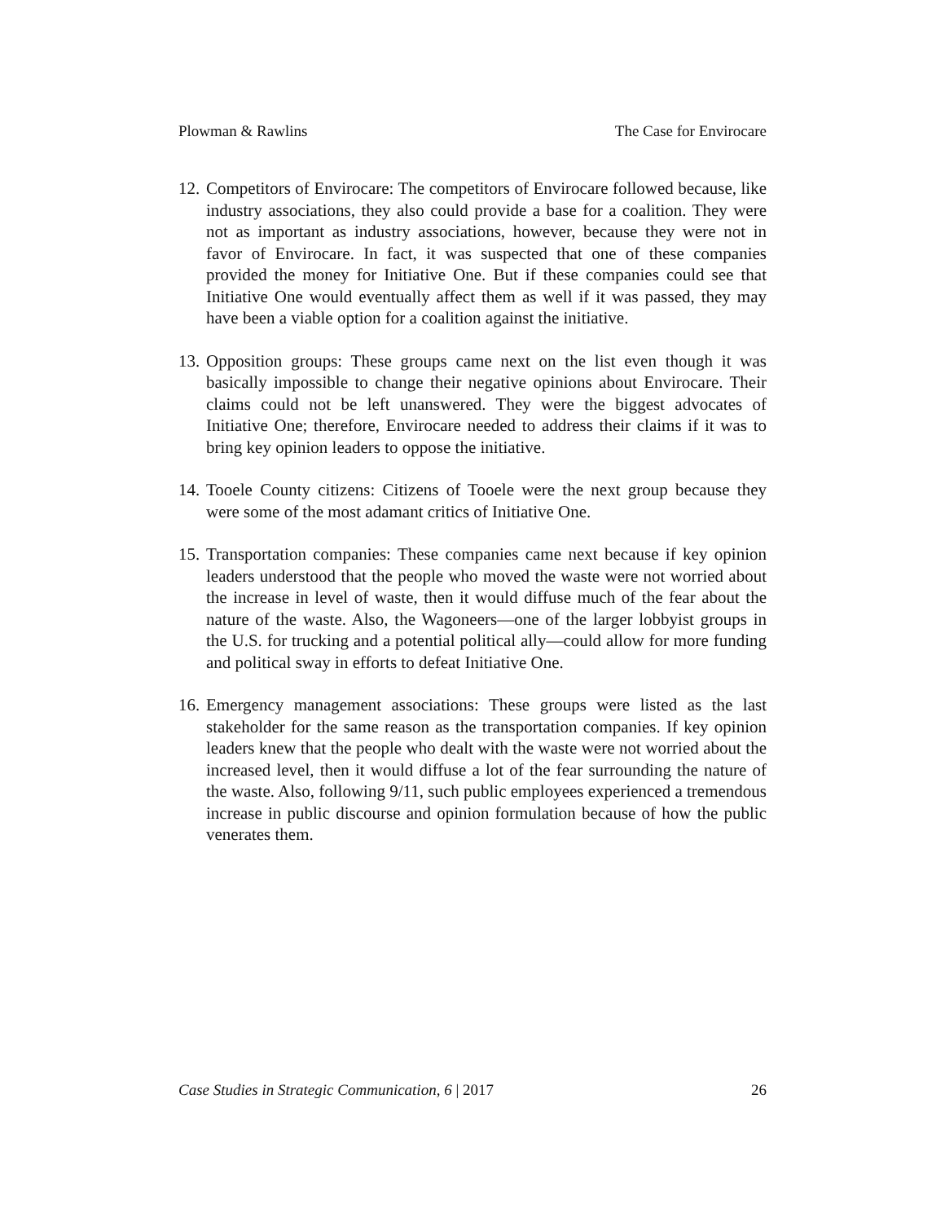Plowman & Rawlins The Case for Envirocare
12.
Competitors of Envirocare: The competitors of Envirocare followed because, like industry associations, they also could provide a base for a coalition. They were not as important as industry associations, however, because they were not in favor of Envirocare. In fact, it was suspected that one of these companies provided the money for Initiative One. But if these companies could see that Initiative One would eventually affect them as well if it was passed, they may have been a viable option for a coalition against the initiative.
13.
Opposition groups: These groups came next on the list even though it was basically impossible to change their negative opinions about Envirocare. Their claims could not be left unanswered. They were the biggest advocates of Initiative One; therefore, Envirocare needed to address their claims if it was to bring key opinion leaders to oppose the initiative.
14.
Tooele County citizens: Citizens of Tooele were the next group because they were some of the most adamant critics of Initiative One.
15.
Transportation companies: These companies came next because if key opinion leaders understood that the people who moved the waste were not worried about the increase in level of waste, then it would diffuse much of the fear about the nature of the waste. Also, the Wagoneers—one of the larger lobbyist groups in the U.S. for trucking and a potential political ally—could allow for more funding and political sway in efforts to defeat Initiative One.
16.
Emergency management associations: These groups were listed as the last stakeholder for the same reason as the transportation companies. If key opinion leaders knew that the people who dealt with the waste were not worried about the increased level, then it would diffuse a lot of the fear surrounding the nature of the waste. Also, following 9/11, such public employees experienced a tremendous increase in public discourse and opinion formulation because of how the public venerates them.
Case Studies in Strategic Communication, 6 | 2017 26